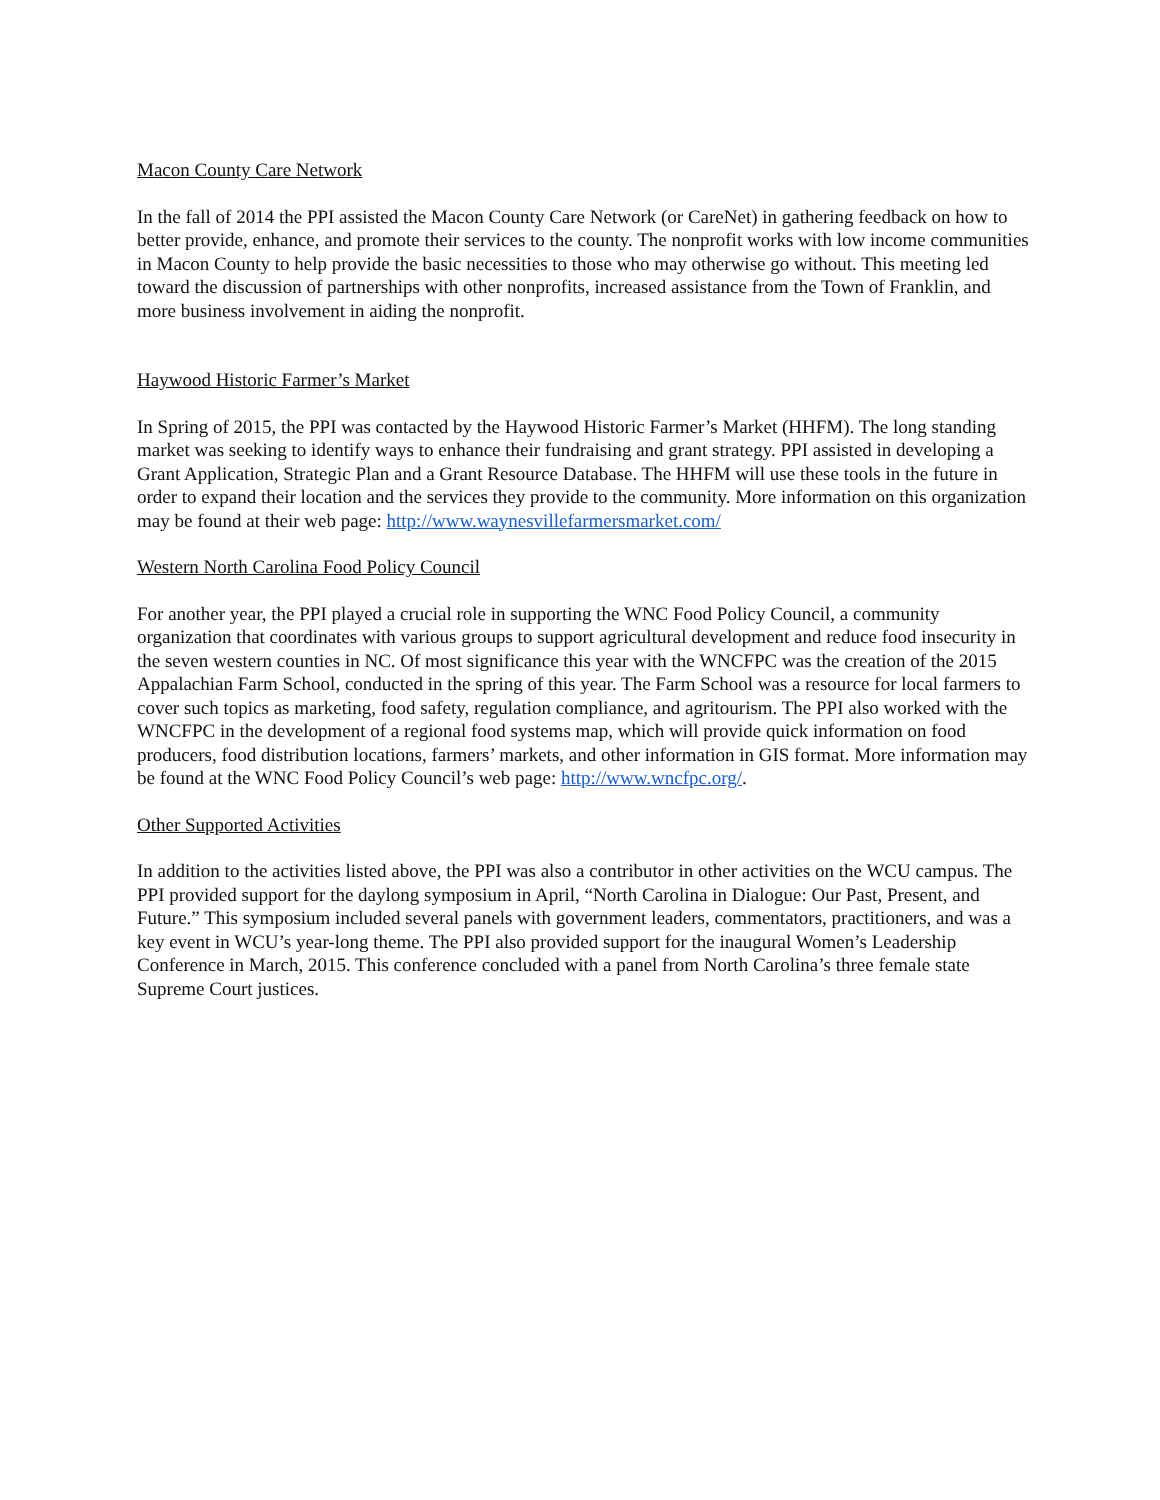Macon County Care Network
In the fall of 2014 the PPI assisted the Macon County Care Network (or CareNet) in gathering feedback on how to better provide, enhance, and promote their services to the county. The nonprofit works with low income communities in Macon County to help provide the basic necessities to those who may otherwise go without. This meeting led toward the discussion of partnerships with other nonprofits, increased assistance from the Town of Franklin, and more business involvement in aiding the nonprofit.
Haywood Historic Farmer’s Market
In Spring of 2015, the PPI was contacted by the Haywood Historic Farmer’s Market (HHFM). The long standing market was seeking to identify ways to enhance their fundraising and grant strategy. PPI assisted in developing a Grant Application, Strategic Plan and a Grant Resource Database. The HHFM will use these tools in the future in order to expand their location and the services they provide to the community. More information on this organization may be found at their web page: http://www.waynesvillefarmersmarket.com/
Western North Carolina Food Policy Council
For another year, the PPI played a crucial role in supporting the WNC Food Policy Council, a community organization that coordinates with various groups to support agricultural development and reduce food insecurity in the seven western counties in NC. Of most significance this year with the WNCFPC was the creation of the 2015 Appalachian Farm School, conducted in the spring of this year. The Farm School was a resource for local farmers to cover such topics as marketing, food safety, regulation compliance, and agritourism. The PPI also worked with the WNCFPC in the development of a regional food systems map, which will provide quick information on food producers, food distribution locations, farmers’ markets, and other information in GIS format. More information may be found at the WNC Food Policy Council’s web page: http://www.wncfpc.org/.
Other Supported Activities
In addition to the activities listed above, the PPI was also a contributor in other activities on the WCU campus. The PPI provided support for the daylong symposium in April, “North Carolina in Dialogue: Our Past, Present, and Future.” This symposium included several panels with government leaders, commentators, practitioners, and was a key event in WCU’s year-long theme. The PPI also provided support for the inaugural Women’s Leadership Conference in March, 2015. This conference concluded with a panel from North Carolina’s three female state Supreme Court justices.